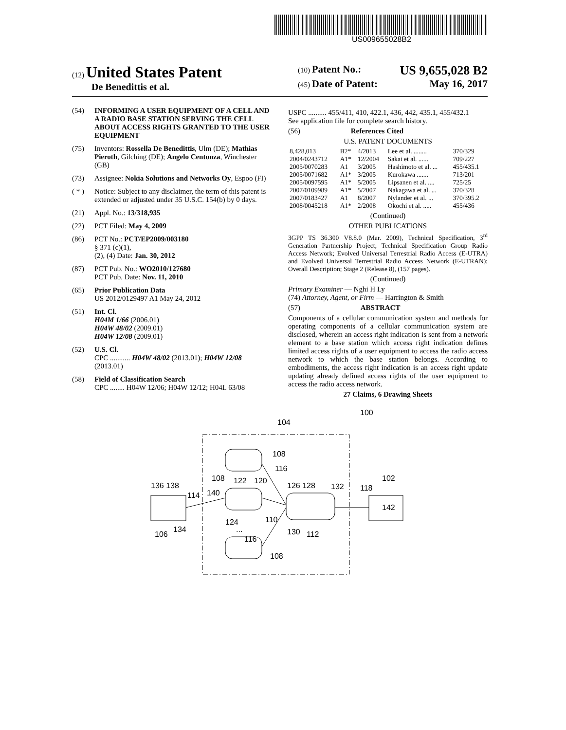US009655028B2
(12) United States Patent
De Benedittis et al.
(10) Patent No.: US 9,655,028 B2
(45) Date of Patent: May 16, 2017
(54) INFORMING A USER EQUIPMENT OF A CELL AND A RADIO BASE STATION SERVING THE CELL ABOUT ACCESS RIGHTS GRANTED TO THE USER EQUIPMENT
(75) Inventors: Rossella De Benedittis, Ulm (DE); Mathias Pieroth, Gilching (DE); Angelo Centonza, Winchester (GB)
(73) Assignee: Nokia Solutions and Networks Oy, Espoo (FI)
( * ) Notice: Subject to any disclaimer, the term of this patent is extended or adjusted under 35 U.S.C. 154(b) by 0 days.
(21) Appl. No.: 13/318,935
(22) PCT Filed: May 4, 2009
(86) PCT No.: PCT/EP2009/003180
§ 371 (c)(1),
(2), (4) Date: Jan. 30, 2012
(87) PCT Pub. No.: WO2010/127680
PCT Pub. Date: Nov. 11, 2010
(65) Prior Publication Data
US 2012/0129497 A1 May 24, 2012
(51) Int. Cl.
H04M 1/66 (2006.01)
H04W 48/02 (2009.01)
H04W 12/08 (2009.01)
(52) U.S. Cl.
CPC ........... H04W 48/02 (2013.01); H04W 12/08 (2013.01)
(58) Field of Classification Search
CPC ........ H04W 12/06; H04W 12/12; H04L 63/08
USPC .......... 455/411, 410, 422.1, 436, 442, 435.1, 455/432.1
See application file for complete search history.
(56) References Cited
U.S. PATENT DOCUMENTS
| 8,428,013 | B2* | 4/2013 | Lee et al. ........ | 370/329 |
| 2004/0243712 | A1* | 12/2004 | Sakai et al. ...... | 709/227 |
| 2005/0070283 | A1 | 3/2005 | Hashimoto et al. ... | 455/435.1 |
| 2005/0071682 | A1* | 3/2005 | Kurokawa ....... | 713/201 |
| 2005/0097595 | A1* | 5/2005 | Lipsanen et al. .... | 725/25 |
| 2007/0109989 | A1* | 5/2007 | Nakagawa et al. ... | 370/328 |
| 2007/0183427 | A1 | 8/2007 | Nylander et al. ... | 370/395.2 |
| 2008/0045218 | A1* | 2/2008 | Okochi et al. ..... | 455/436 |
(Continued)
OTHER PUBLICATIONS
3GPP TS 36.300 V8.8.0 (Mar. 2009), Technical Specification, 3<sup>rd</sup> Generation Partnership Project; Technical Specification Group Radio Access Network; Evolved Universal Terrestrial Radio Access (E-UTRA) and Evolved Universal Terrestrial Radio Access Network (E-UTRAN); Overall Description; Stage 2 (Release 8), (157 pages).
(Continued)
Primary Examiner — Nghi H Ly
(74) Attorney, Agent, or Firm — Harrington & Smith
(57) ABSTRACT
Components of a cellular communication system and methods for operating components of a cellular communication system are disclosed, wherein an access right indication is sent from a network element to a base station which access right indication defines limited access rights of a user equipment to access the radio access network to which the base station belongs. According to embodiments, the access right indication is an access right update updating already defined access rights of the user equipment to access the radio access network.
27 Claims, 6 Drawing Sheets
100
104
108
116
108
122
120
126 128
132
136 138
114
140
118
102
142
124
110
...
106
134
130
112
116
108